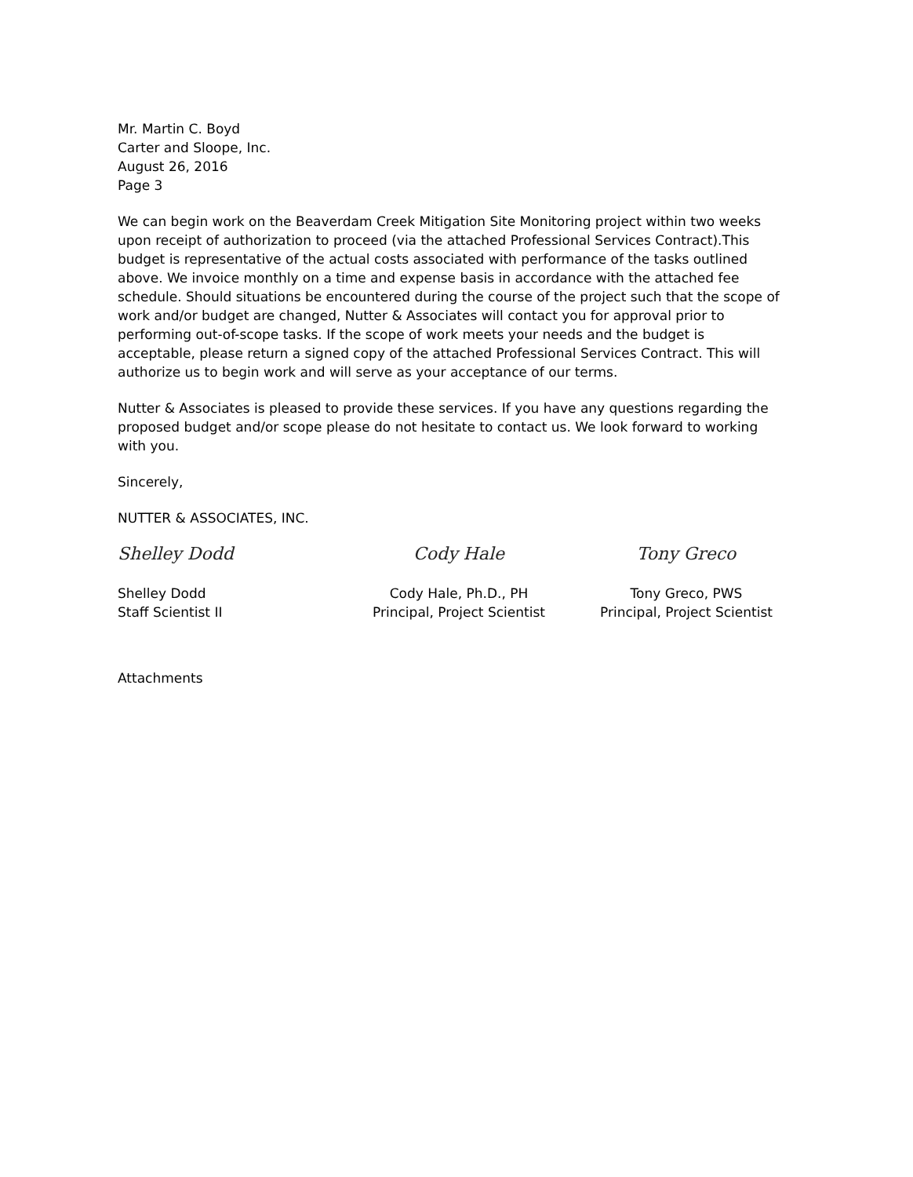Mr. Martin C. Boyd
Carter and Sloope, Inc.
August 26, 2016
Page 3
We can begin work on the Beaverdam Creek Mitigation Site Monitoring project within two weeks upon receipt of authorization to proceed (via the attached Professional Services Contract).This budget is representative of the actual costs associated with performance of the tasks outlined above. We invoice monthly on a time and expense basis in accordance with the attached fee schedule. Should situations be encountered during the course of the project such that the scope of work and/or budget are changed, Nutter & Associates will contact you for approval prior to performing out-of-scope tasks. If the scope of work meets your needs and the budget is acceptable, please return a signed copy of the attached Professional Services Contract. This will authorize us to begin work and will serve as your acceptance of our terms.
Nutter & Associates is pleased to provide these services. If you have any questions regarding the proposed budget and/or scope please do not hesitate to contact us. We look forward to working with you.
Sincerely,
NUTTER & ASSOCIATES, INC.
Shelley Dodd
Shelley Dodd
Staff Scientist II
Cody Hale
Cody Hale, Ph.D., PH
Principal, Project Scientist
Tony Greco
Tony Greco, PWS
Principal, Project Scientist
Attachments